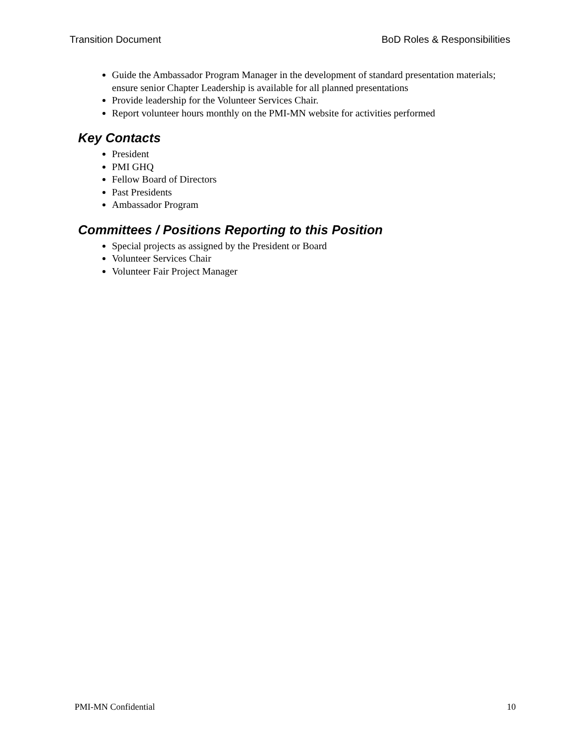Transition Document BoD Roles & Responsibilities
Guide the Ambassador Program Manager in the development of standard presentation materials; ensure senior Chapter Leadership is available for all planned presentations
Provide leadership for the Volunteer Services Chair.
Report volunteer hours monthly on the PMI-MN website for activities performed
Key Contacts
President
PMI GHQ
Fellow Board of Directors
Past Presidents
Ambassador Program
Committees / Positions Reporting to this Position
Special projects as assigned by the President or Board
Volunteer Services Chair
Volunteer Fair Project Manager
PMI-MN Confidential 10